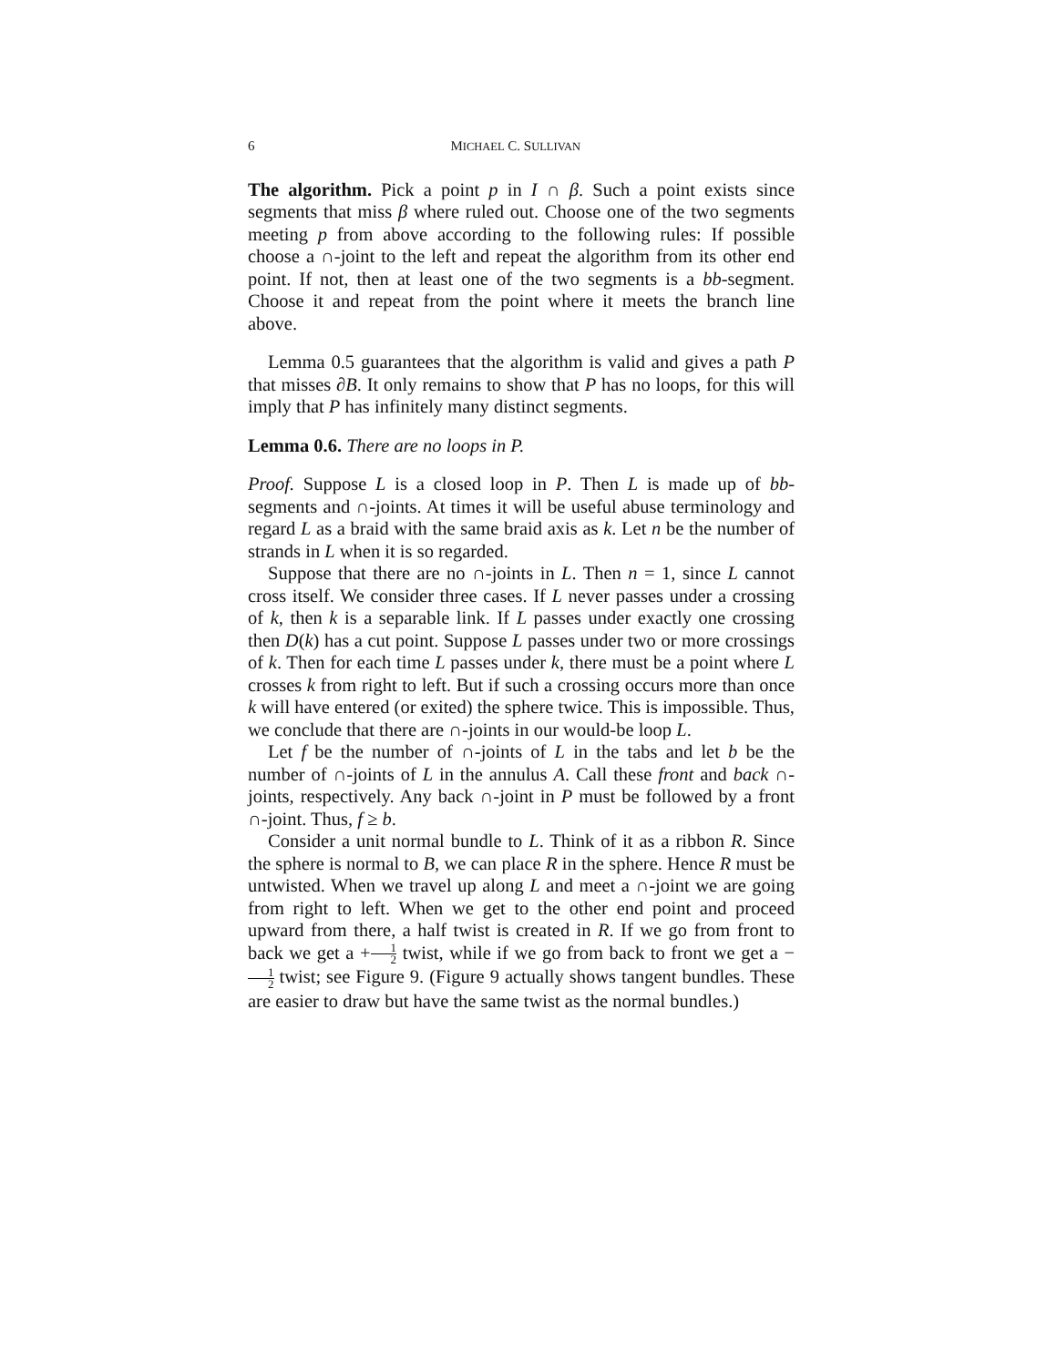6 MICHAEL C. SULLIVAN
The algorithm. Pick a point p in I ∩ β. Such a point exists since segments that miss β where ruled out. Choose one of the two segments meeting p from above according to the following rules: If possible choose a ∩-joint to the left and repeat the algorithm from its other end point. If not, then at least one of the two segments is a bb-segment. Choose it and repeat from the point where it meets the branch line above.
Lemma 0.5 guarantees that the algorithm is valid and gives a path P that misses ∂B. It only remains to show that P has no loops, for this will imply that P has infinitely many distinct segments.
Lemma 0.6. There are no loops in P.
Proof. Suppose L is a closed loop in P. Then L is made up of bb-segments and ∩-joints. At times it will be useful abuse terminology and regard L as a braid with the same braid axis as k. Let n be the number of strands in L when it is so regarded.
Suppose that there are no ∩-joints in L. Then n = 1, since L cannot cross itself. We consider three cases. If L never passes under a crossing of k, then k is a separable link. If L passes under exactly one crossing then D(k) has a cut point. Suppose L passes under two or more crossings of k. Then for each time L passes under k, there must be a point where L crosses k from right to left. But if such a crossing occurs more than once k will have entered (or exited) the sphere twice. This is impossible. Thus, we conclude that there are ∩-joints in our would-be loop L.
Let f be the number of ∩-joints of L in the tabs and let b be the number of ∩-joints of L in the annulus A. Call these front and back ∩-joints, respectively. Any back ∩-joint in P must be followed by a front ∩-joint. Thus, f ≥ b.
Consider a unit normal bundle to L. Think of it as a ribbon R. Since the sphere is normal to B, we can place R in the sphere. Hence R must be untwisted. When we travel up along L and meet a ∩-joint we are going from right to left. When we get to the other end point and proceed upward from there, a half twist is created in R. If we go from front to back we get a +1 2 twist, while if we go from back to front we get a −1 2 twist; see Figure 9. (Figure 9 actually shows tangent bundles. These are easier to draw but have the same twist as the normal bundles.)